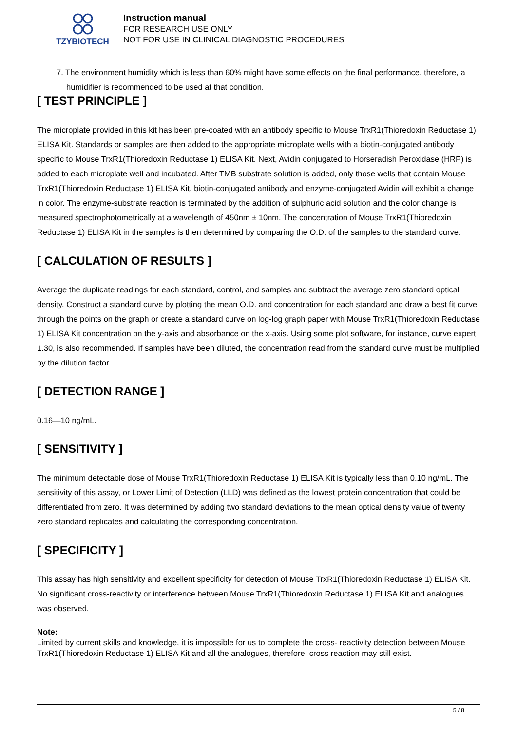TZYBIOTECH
Instruction manual
FOR RESEARCH USE ONLY
NOT FOR USE IN CLINICAL DIAGNOSTIC PROCEDURES
7. The environment humidity which is less than 60% might have some effects on the final performance, therefore, a humidifier is recommended to be used at that condition.
[ TEST PRINCIPLE ]
The microplate provided in this kit has been pre-coated with an antibody specific to Mouse TrxR1(Thioredoxin Reductase 1) ELISA Kit. Standards or samples are then added to the appropriate microplate wells with a biotin-conjugated antibody specific to Mouse TrxR1(Thioredoxin Reductase 1) ELISA Kit. Next, Avidin conjugated to Horseradish Peroxidase (HRP) is added to each microplate well and incubated. After TMB substrate solution is added, only those wells that contain Mouse TrxR1(Thioredoxin Reductase 1) ELISA Kit, biotin-conjugated antibody and enzyme-conjugated Avidin will exhibit a change in color. The enzyme-substrate reaction is terminated by the addition of sulphuric acid solution and the color change is measured spectrophotometrically at a wavelength of 450nm ± 10nm. The concentration of Mouse TrxR1(Thioredoxin Reductase 1) ELISA Kit in the samples is then determined by comparing the O.D. of the samples to the standard curve.
[ CALCULATION OF RESULTS ]
Average the duplicate readings for each standard, control, and samples and subtract the average zero standard optical density. Construct a standard curve by plotting the mean O.D. and concentration for each standard and draw a best fit curve through the points on the graph or create a standard curve on log-log graph paper with Mouse TrxR1(Thioredoxin Reductase 1) ELISA Kit concentration on the y-axis and absorbance on the x-axis. Using some plot software, for instance, curve expert 1.30, is also recommended. If samples have been diluted, the concentration read from the standard curve must be multiplied by the dilution factor.
[ DETECTION RANGE ]
0.16—10 ng/mL.
[ SENSITIVITY ]
The minimum detectable dose of Mouse TrxR1(Thioredoxin Reductase 1) ELISA Kit is typically less than 0.10 ng/mL. The sensitivity of this assay, or Lower Limit of Detection (LLD) was defined as the lowest protein concentration that could be differentiated from zero. It was determined by adding two standard deviations to the mean optical density value of twenty zero standard replicates and calculating the corresponding concentration.
[ SPECIFICITY ]
This assay has high sensitivity and excellent specificity for detection of Mouse TrxR1(Thioredoxin Reductase 1) ELISA Kit. No significant cross-reactivity or interference between Mouse TrxR1(Thioredoxin Reductase 1) ELISA Kit and analogues was observed.
Note:
Limited by current skills and knowledge, it is impossible for us to complete the cross- reactivity detection between Mouse TrxR1(Thioredoxin Reductase 1) ELISA Kit and all the analogues, therefore, cross reaction may still exist.
5 / 8